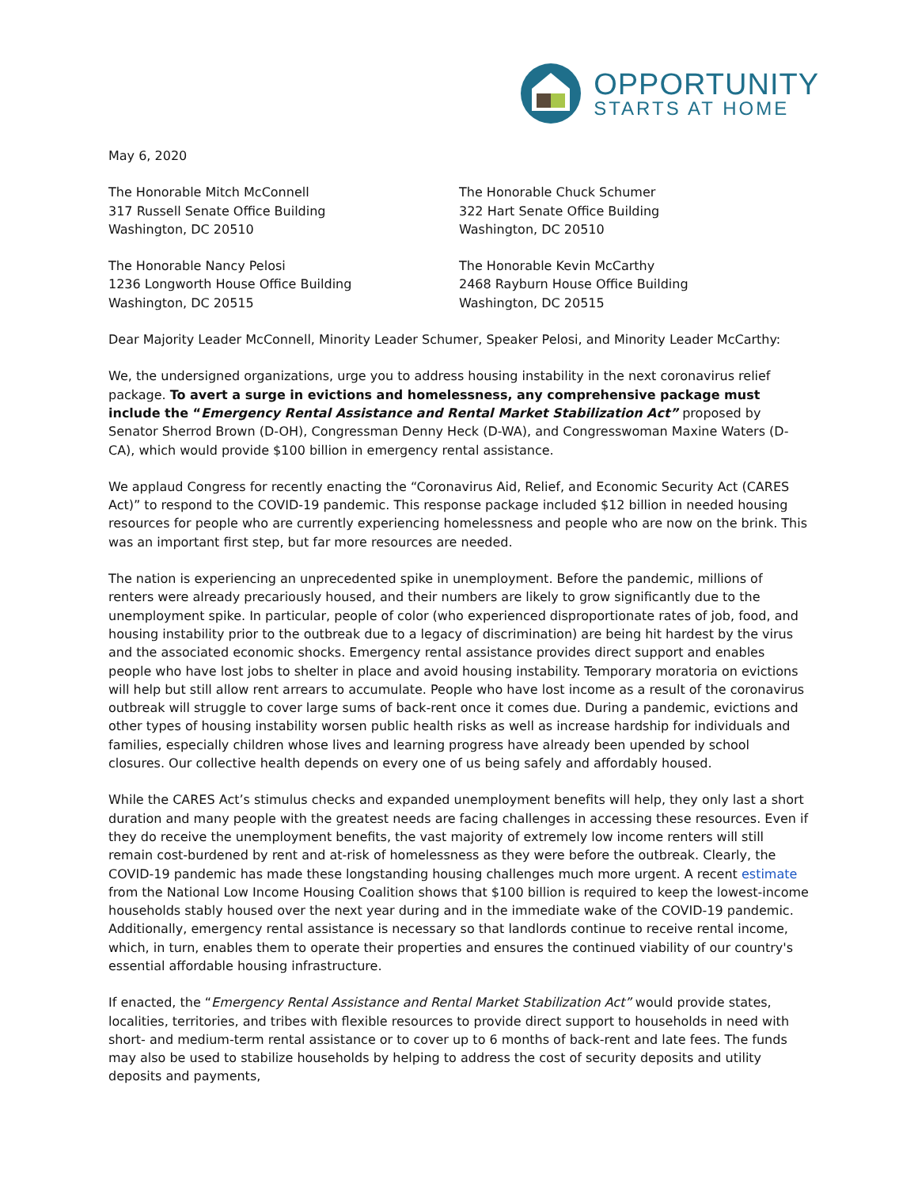OPPORTUNITY
STARTS AT HOME
May 6, 2020
The Honorable Mitch McConnell
317 Russell Senate Office Building
Washington, DC 20510
The Honorable Chuck Schumer
322 Hart Senate Office Building
Washington, DC 20510
The Honorable Nancy Pelosi
1236 Longworth House Office Building
Washington, DC 20515
The Honorable Kevin McCarthy
2468 Rayburn House Office Building
Washington, DC 20515
Dear Majority Leader McConnell, Minority Leader Schumer, Speaker Pelosi, and Minority Leader McCarthy:
We, the undersigned organizations, urge you to address housing instability in the next coronavirus relief package. To avert a surge in evictions and homelessness, any comprehensive package must include the “Emergency Rental Assistance and Rental Market Stabilization Act” proposed by Senator Sherrod Brown (D-OH), Congressman Denny Heck (D-WA), and Congresswoman Maxine Waters (D-CA), which would provide $100 billion in emergency rental assistance.
We applaud Congress for recently enacting the “Coronavirus Aid, Relief, and Economic Security Act (CARES Act)” to respond to the COVID-19 pandemic. This response package included $12 billion in needed housing resources for people who are currently experiencing homelessness and people who are now on the brink. This was an important first step, but far more resources are needed.
The nation is experiencing an unprecedented spike in unemployment. Before the pandemic, millions of renters were already precariously housed, and their numbers are likely to grow significantly due to the unemployment spike. In particular, people of color (who experienced disproportionate rates of job, food, and housing instability prior to the outbreak due to a legacy of discrimination) are being hit hardest by the virus and the associated economic shocks. Emergency rental assistance provides direct support and enables people who have lost jobs to shelter in place and avoid housing instability. Temporary moratoria on evictions will help but still allow rent arrears to accumulate. People who have lost income as a result of the coronavirus outbreak will struggle to cover large sums of back-rent once it comes due. During a pandemic, evictions and other types of housing instability worsen public health risks as well as increase hardship for individuals and families, especially children whose lives and learning progress have already been upended by school closures. Our collective health depends on every one of us being safely and affordably housed.
While the CARES Act’s stimulus checks and expanded unemployment benefits will help, they only last a short duration and many people with the greatest needs are facing challenges in accessing these resources. Even if they do receive the unemployment benefits, the vast majority of extremely low income renters will still remain cost-burdened by rent and at-risk of homelessness as they were before the outbreak. Clearly, the COVID-19 pandemic has made these longstanding housing challenges much more urgent. A recent estimate from the National Low Income Housing Coalition shows that $100 billion is required to keep the lowest-income households stably housed over the next year during and in the immediate wake of the COVID-19 pandemic. Additionally, emergency rental assistance is necessary so that landlords continue to receive rental income, which, in turn, enables them to operate their properties and ensures the continued viability of our country's essential affordable housing infrastructure.
If enacted, the “Emergency Rental Assistance and Rental Market Stabilization Act” would provide states, localities, territories, and tribes with flexible resources to provide direct support to households in need with short- and medium-term rental assistance or to cover up to 6 months of back-rent and late fees. The funds may also be used to stabilize households by helping to address the cost of security deposits and utility deposits and payments,